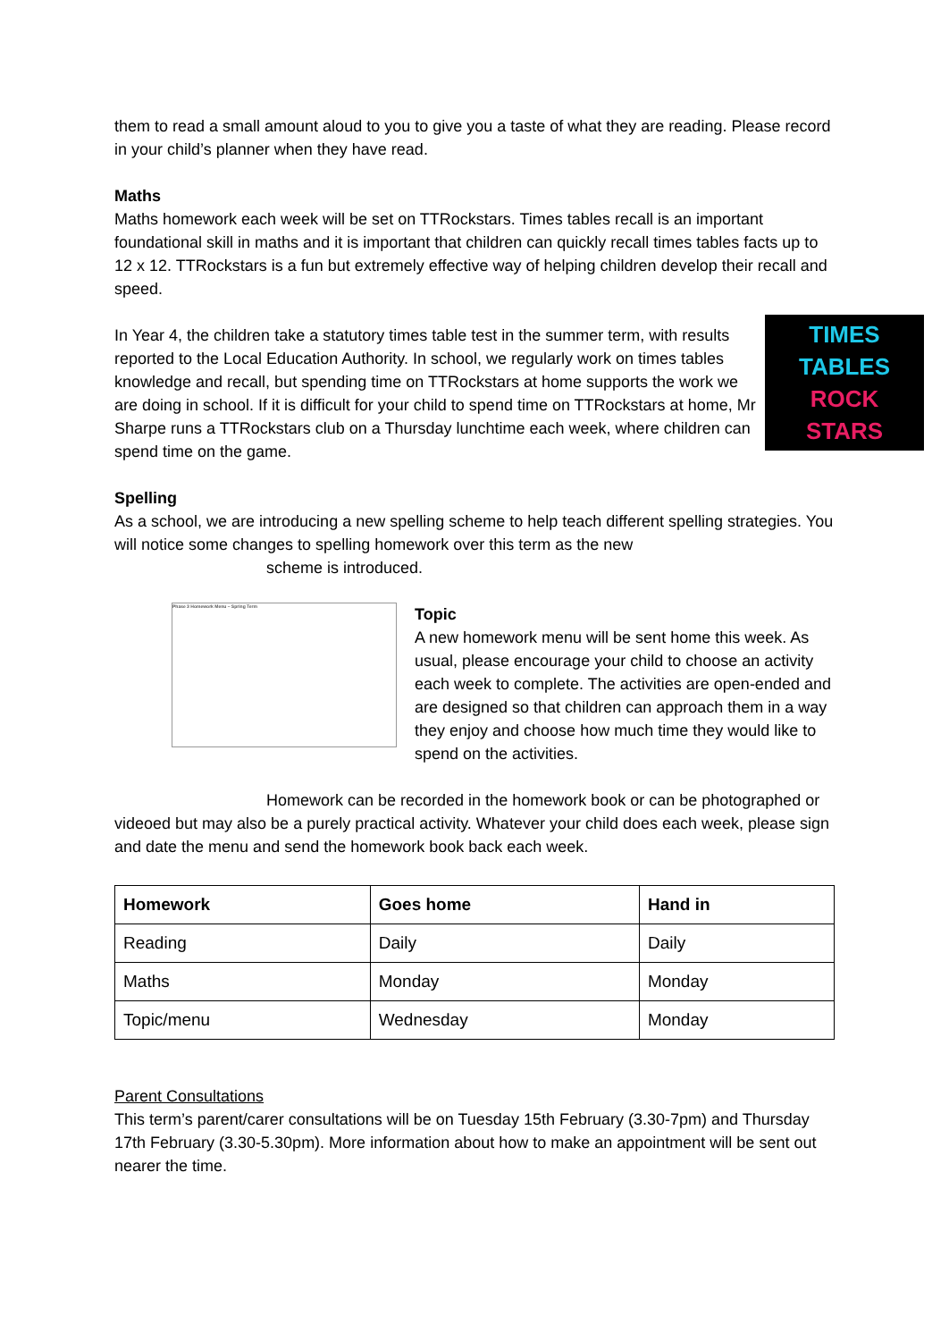them to read a small amount aloud to you to give you a taste of what they are reading. Please record in your child’s planner when they have read.
Maths
Maths homework each week will be set on TTRockstars. Times tables recall is an important foundational skill in maths and it is important that children can quickly recall times tables facts up to 12 x 12. TTRockstars is a fun but extremely effective way of helping children develop their recall and speed.
TIMES
TABLES
ROCK
STARS
In Year 4, the children take a statutory times table test in the summer term, with results reported to the Local Education Authority. In school, we regularly work on times tables knowledge and recall, but spending time on TTRockstars at home supports the work we are doing in school. If it is difficult for your child to spend time on TTRockstars at home, Mr Sharpe runs a TTRockstars club on a Thursday lunchtime each week, where children can spend time on the game.
Spelling
As a school, we are introducing a new spelling scheme to help teach different spelling strategies. You will notice some changes to spelling homework over this term as the new
scheme is introduced.
Phase 3 Homework Menu – Spring Term
Topic
A new homework menu will be sent home this week. As usual, please encourage your child to choose an activity each week to complete. The activities are open-ended and are designed so that children can approach them in a way they enjoy and choose how much time they would like to spend on the activities.
Homework can be recorded in the homework book or can be photographed or videoed but may also be a purely practical activity. Whatever your child does each week, please sign and date the menu and send the homework book back each week.
| Homework | Goes home | Hand in |
| --- | --- | --- |
| Reading | Daily | Daily |
| Maths | Monday | Monday |
| Topic/menu | Wednesday | Monday |
Parent Consultations
This term’s parent/carer consultations will be on Tuesday 15th February (3.30-7pm) and Thursday 17th February (3.30-5.30pm). More information about how to make an appointment will be sent out nearer the time.